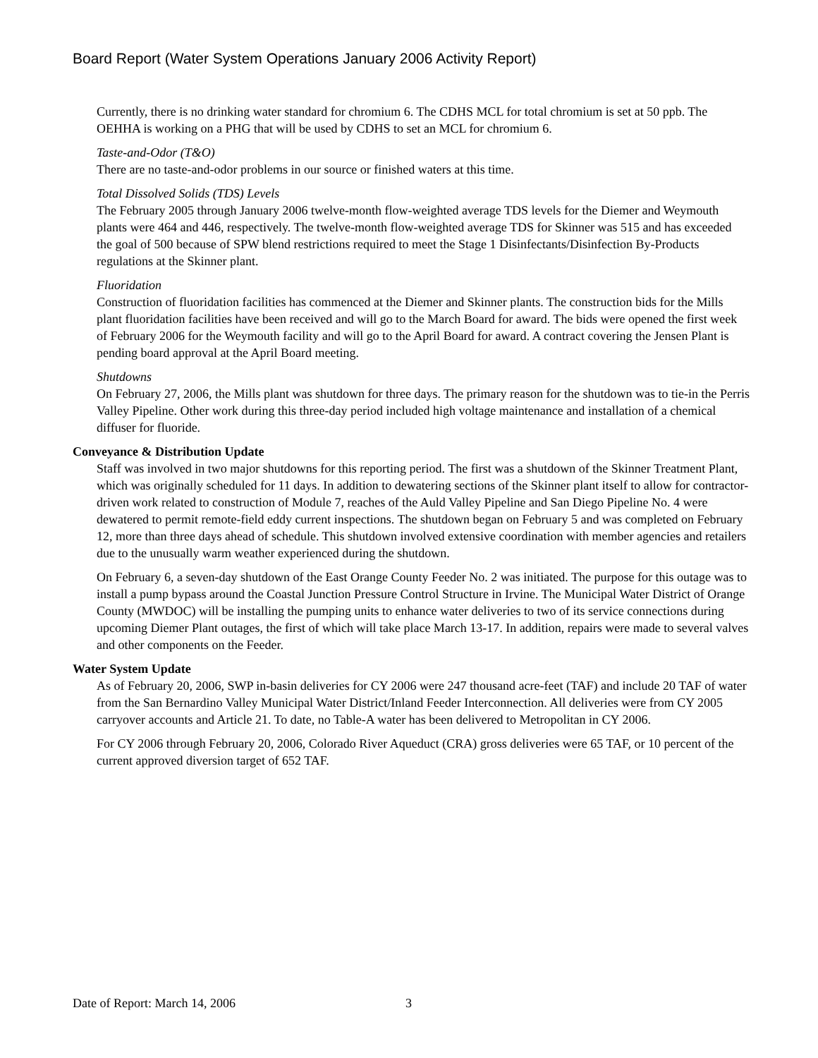Board Report (Water System Operations January 2006 Activity Report)
Currently, there is no drinking water standard for chromium 6. The CDHS MCL for total chromium is set at 50 ppb. The OEHHA is working on a PHG that will be used by CDHS to set an MCL for chromium 6.
Taste-and-Odor (T&O)
There are no taste-and-odor problems in our source or finished waters at this time.
Total Dissolved Solids (TDS) Levels
The February 2005 through January 2006 twelve-month flow-weighted average TDS levels for the Diemer and Weymouth plants were 464 and 446, respectively. The twelve-month flow-weighted average TDS for Skinner was 515 and has exceeded the goal of 500 because of SPW blend restrictions required to meet the Stage 1 Disinfectants/Disinfection By-Products regulations at the Skinner plant.
Fluoridation
Construction of fluoridation facilities has commenced at the Diemer and Skinner plants. The construction bids for the Mills plant fluoridation facilities have been received and will go to the March Board for award. The bids were opened the first week of February 2006 for the Weymouth facility and will go to the April Board for award. A contract covering the Jensen Plant is pending board approval at the April Board meeting.
Shutdowns
On February 27, 2006, the Mills plant was shutdown for three days. The primary reason for the shutdown was to tie-in the Perris Valley Pipeline. Other work during this three-day period included high voltage maintenance and installation of a chemical diffuser for fluoride.
Conveyance & Distribution Update
Staff was involved in two major shutdowns for this reporting period. The first was a shutdown of the Skinner Treatment Plant, which was originally scheduled for 11 days. In addition to dewatering sections of the Skinner plant itself to allow for contractor-driven work related to construction of Module 7, reaches of the Auld Valley Pipeline and San Diego Pipeline No. 4 were dewatered to permit remote-field eddy current inspections. The shutdown began on February 5 and was completed on February 12, more than three days ahead of schedule. This shutdown involved extensive coordination with member agencies and retailers due to the unusually warm weather experienced during the shutdown.
On February 6, a seven-day shutdown of the East Orange County Feeder No. 2 was initiated. The purpose for this outage was to install a pump bypass around the Coastal Junction Pressure Control Structure in Irvine. The Municipal Water District of Orange County (MWDOC) will be installing the pumping units to enhance water deliveries to two of its service connections during upcoming Diemer Plant outages, the first of which will take place March 13-17. In addition, repairs were made to several valves and other components on the Feeder.
Water System Update
As of February 20, 2006, SWP in-basin deliveries for CY 2006 were 247 thousand acre-feet (TAF) and include 20 TAF of water from the San Bernardino Valley Municipal Water District/Inland Feeder Interconnection. All deliveries were from CY 2005 carryover accounts and Article 21. To date, no Table-A water has been delivered to Metropolitan in CY 2006.
For CY 2006 through February 20, 2006, Colorado River Aqueduct (CRA) gross deliveries were 65 TAF, or 10 percent of the current approved diversion target of 652 TAF.
Date of Report: March 14, 2006 3